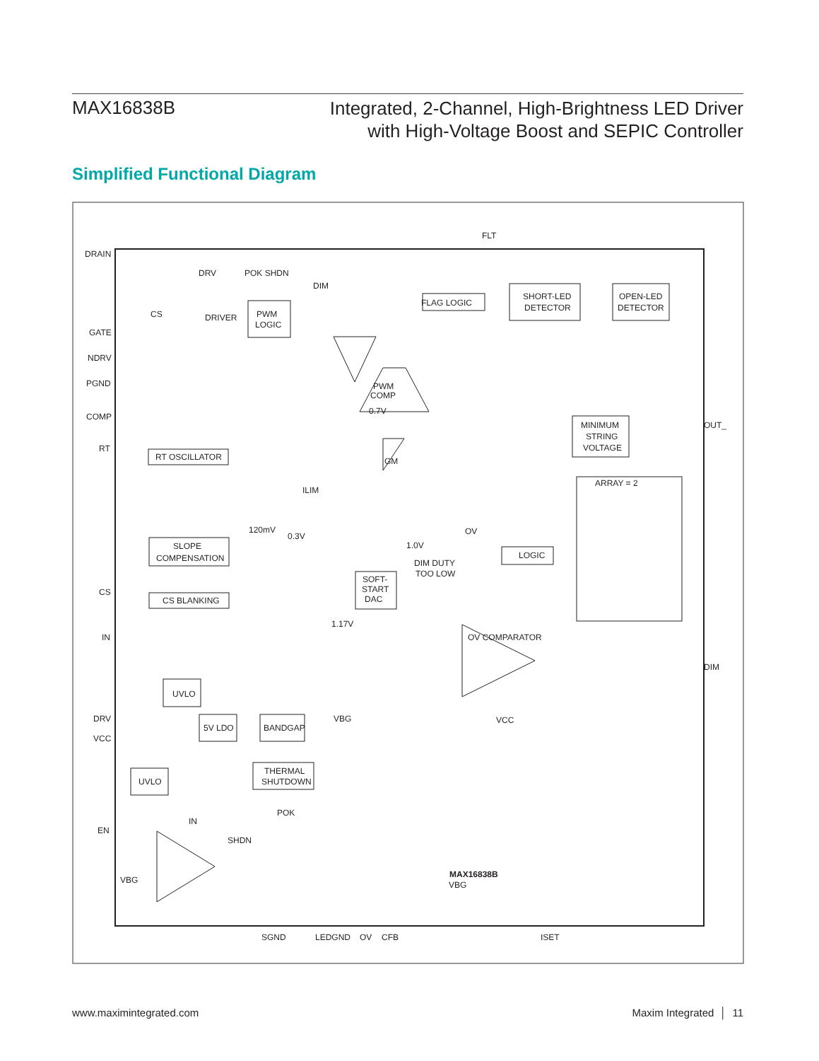MAX16838B
Integrated, 2-Channel, High-Brightness LED Driver
with High-Voltage Boost and SEPIC Controller
Simplified Functional Diagram
DRAIN
GATE
NDRV
PGND
COMP
RT
CS
IN
DRV
VCC
EN
OUT_
DIM
FLT
DRV
POK SHDN
DIM
CS
DRIVER
PWM
LOGIC
FLAG LOGIC
SHORT-LED
DETECTOR
OPEN-LED
DETECTOR
PWM
COMP
0.7V
RT OSCILLATOR
MINIMUM
STRING
VOLTAGE
GM
ILIM
ARRAY = 2
120mV
0.3V
1.0V
LOGIC
SLOPE
COMPENSATION
DIM DUTY
TOO LOW
OV
CS BLANKING
SOFT-
START
DAC
1.17V
OV COMPARATOR
UVLO
5V LDO
BANDGAP
VBG
VCC
UVLO
THERMAL
SHUTDOWN
POK
IN
SHDN
VBG
VBG
MAX16838B
SGND
LEDGND
OV
CFB
ISET
www.maximintegrated.com Maxim Integrated │ 11